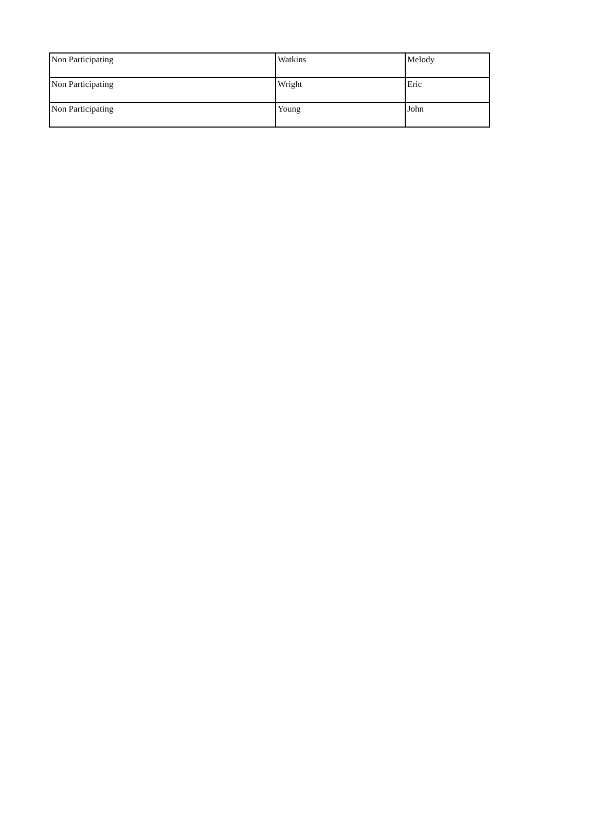| Non Participating | Watkins | Melody |
| Non Participating | Wright | Eric |
| Non Participating | Young | John |